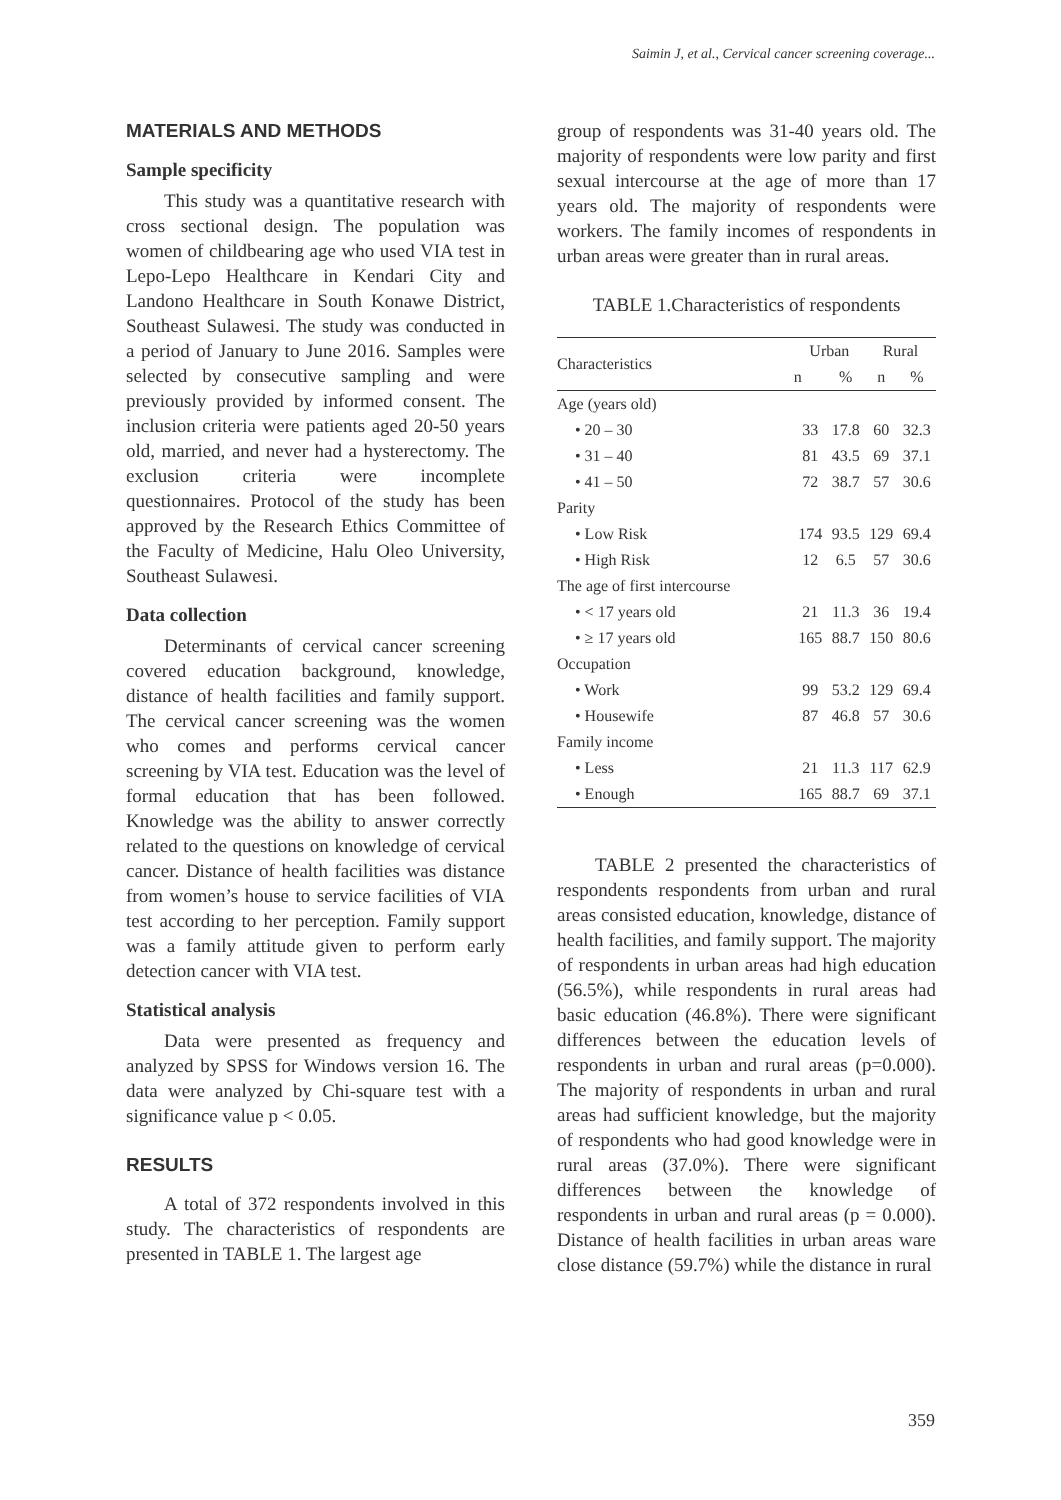Saimin J, et al., Cervical cancer screening coverage...
MATERIALS AND METHODS
Sample specificity
This study was a quantitative research with cross sectional design. The population was women of childbearing age who used VIA test in Lepo-Lepo Healthcare in Kendari City and Landono Healthcare in South Konawe District, Southeast Sulawesi. The study was conducted in a period of January to June 2016. Samples were selected by consecutive sampling and were previously provided by informed consent. The inclusion criteria were patients aged 20-50 years old, married, and never had a hysterectomy. The exclusion criteria were incomplete questionnaires. Protocol of the study has been approved by the Research Ethics Committee of the Faculty of Medicine, Halu Oleo University, Southeast Sulawesi.
Data collection
Determinants of cervical cancer screening covered education background, knowledge, distance of health facilities and family support. The cervical cancer screening was the women who comes and performs cervical cancer screening by VIA test. Education was the level of formal education that has been followed. Knowledge was the ability to answer correctly related to the questions on knowledge of cervical cancer. Distance of health facilities was distance from women’s house to service facilities of VIA test according to her perception. Family support was a family attitude given to perform early detection cancer with VIA test.
Statistical analysis
Data were presented as frequency and analyzed by SPSS for Windows version 16. The data were analyzed by Chi-square test with a significance value p < 0.05.
RESULTS
A total of 372 respondents involved in this study. The characteristics of respondents are presented in TABLE 1. The largest age
group of respondents was 31-40 years old. The majority of respondents were low parity and first sexual intercourse at the age of more than 17 years old. The majority of respondents were workers. The family incomes of respondents in urban areas were greater than in rural areas.
TABLE 1.Characteristics of respondents
| Characteristics | Urban | | Rural | |
| --- | --- | --- | --- | --- |
| | n | % | n | % |
| Age (years old) | | | | |
| • 20 – 30 | 33 | 17.8 | 60 | 32.3 |
| • 31 – 40 | 81 | 43.5 | 69 | 37.1 |
| • 41 – 50 | 72 | 38.7 | 57 | 30.6 |
| Parity | | | | |
| • Low Risk | 174 | 93.5 | 129 | 69.4 |
| • High Risk | 12 | 6.5 | 57 | 30.6 |
| The age of first intercourse | | | | |
| • < 17 years old | 21 | 11.3 | 36 | 19.4 |
| • ≥ 17 years old | 165 | 88.7 | 150 | 80.6 |
| Occupation | | | | |
| • Work | 99 | 53.2 | 129 | 69.4 |
| • Housewife | 87 | 46.8 | 57 | 30.6 |
| Family income | | | | |
| • Less | 21 | 11.3 | 117 | 62.9 |
| • Enough | 165 | 88.7 | 69 | 37.1 |
TABLE 2 presented the characteristics of respondents respondents from urban and rural areas consisted education, knowledge, distance of health facilities, and family support. The majority of respondents in urban areas had high education (56.5%), while respondents in rural areas had basic education (46.8%). There were significant differences between the education levels of respondents in urban and rural areas (p=0.000). The majority of respondents in urban and rural areas had sufficient knowledge, but the majority of respondents who had good knowledge were in rural areas (37.0%). There were significant differences between the knowledge of respondents in urban and rural areas (p = 0.000). Distance of health facilities in urban areas ware close distance (59.7%) while the distance in rural
359